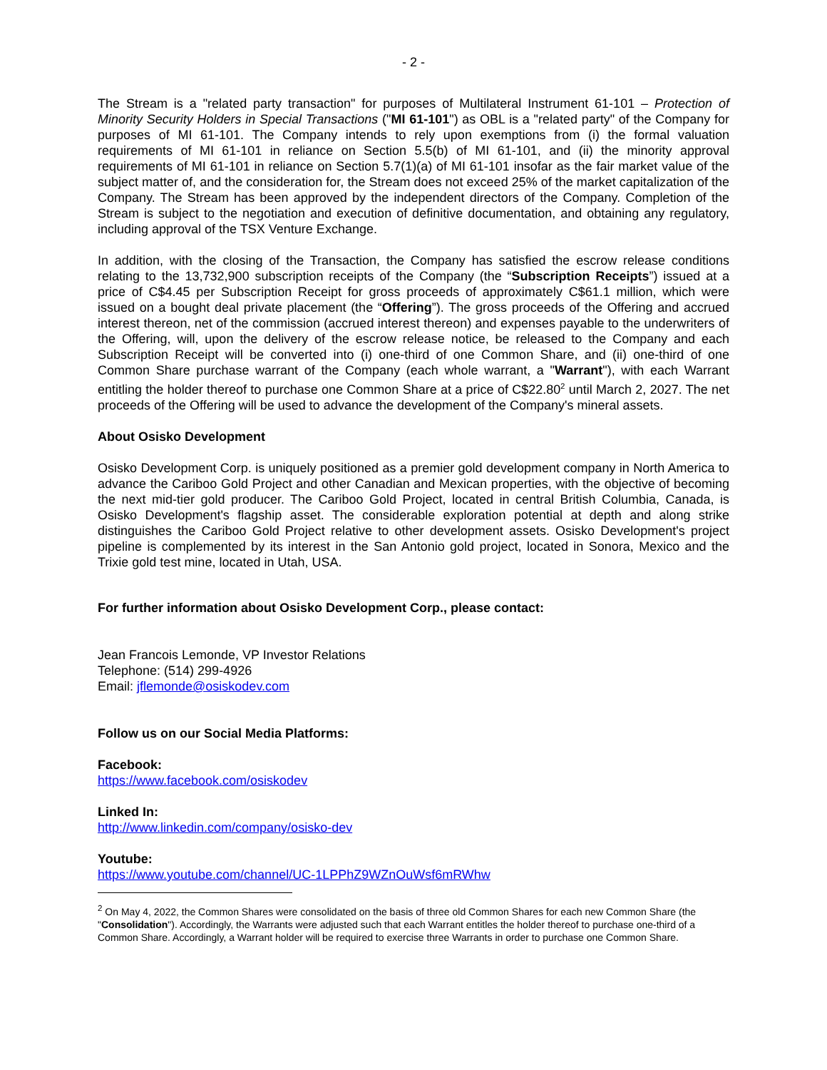- 2 -
The Stream is a "related party transaction" for purposes of Multilateral Instrument 61-101 – Protection of Minority Security Holders in Special Transactions ("MI 61-101") as OBL is a "related party" of the Company for purposes of MI 61-101. The Company intends to rely upon exemptions from (i) the formal valuation requirements of MI 61-101 in reliance on Section 5.5(b) of MI 61-101, and (ii) the minority approval requirements of MI 61-101 in reliance on Section 5.7(1)(a) of MI 61-101 insofar as the fair market value of the subject matter of, and the consideration for, the Stream does not exceed 25% of the market capitalization of the Company. The Stream has been approved by the independent directors of the Company. Completion of the Stream is subject to the negotiation and execution of definitive documentation, and obtaining any regulatory, including approval of the TSX Venture Exchange.
In addition, with the closing of the Transaction, the Company has satisfied the escrow release conditions relating to the 13,732,900 subscription receipts of the Company (the “Subscription Receipts”) issued at a price of C$4.45 per Subscription Receipt for gross proceeds of approximately C$61.1 million, which were issued on a bought deal private placement (the “Offering”). The gross proceeds of the Offering and accrued interest thereon, net of the commission (accrued interest thereon) and expenses payable to the underwriters of the Offering, will, upon the delivery of the escrow release notice, be released to the Company and each Subscription Receipt will be converted into (i) one-third of one Common Share, and (ii) one-third of one Common Share purchase warrant of the Company (each whole warrant, a "Warrant"), with each Warrant entitling the holder thereof to purchase one Common Share at a price of C$22.80<sup>2</sup> until March 2, 2027. The net proceeds of the Offering will be used to advance the development of the Company's mineral assets.
About Osisko Development
Osisko Development Corp. is uniquely positioned as a premier gold development company in North America to advance the Cariboo Gold Project and other Canadian and Mexican properties, with the objective of becoming the next mid-tier gold producer. The Cariboo Gold Project, located in central British Columbia, Canada, is Osisko Development's flagship asset. The considerable exploration potential at depth and along strike distinguishes the Cariboo Gold Project relative to other development assets. Osisko Development's project pipeline is complemented by its interest in the San Antonio gold project, located in Sonora, Mexico and the Trixie gold test mine, located in Utah, USA.
For further information about Osisko Development Corp., please contact:
Jean Francois Lemonde, VP Investor Relations
Telephone: (514) 299-4926
Email: jflemonde@osiskodev.com
Follow us on our Social Media Platforms:
Facebook:
https://www.facebook.com/osiskodev
Linked In:
http://www.linkedin.com/company/osisko-dev
Youtube:
https://www.youtube.com/channel/UC-1LPPhZ9WZnOuWsf6mRWhw
<sup>2</sup> On May 4, 2022, the Common Shares were consolidated on the basis of three old Common Shares for each new Common Share (the "Consolidation"). Accordingly, the Warrants were adjusted such that each Warrant entitles the holder thereof to purchase one-third of a Common Share. Accordingly, a Warrant holder will be required to exercise three Warrants in order to purchase one Common Share.